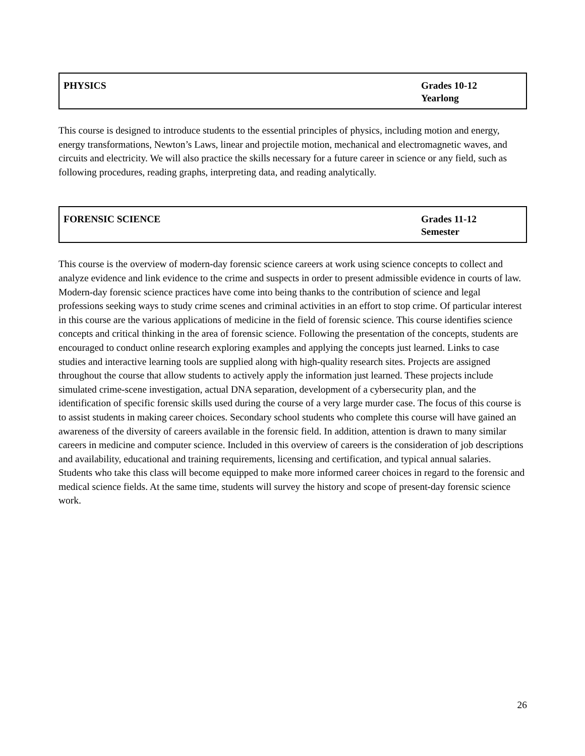| PHYSICS | Grades 10-12 Yearlong |
This course is designed to introduce students to the essential principles of physics, including motion and energy, energy transformations, Newton’s Laws, linear and projectile motion, mechanical and electromagnetic waves, and circuits and electricity. We will also practice the skills necessary for a future career in science or any field, such as following procedures, reading graphs, interpreting data, and reading analytically.
| FORENSIC SCIENCE | Grades 11-12 Semester |
This course is the overview of modern-day forensic science careers at work using science concepts to collect and analyze evidence and link evidence to the crime and suspects in order to present admissible evidence in courts of law. Modern-day forensic science practices have come into being thanks to the contribution of science and legal professions seeking ways to study crime scenes and criminal activities in an effort to stop crime. Of particular interest in this course are the various applications of medicine in the field of forensic science. This course identifies science concepts and critical thinking in the area of forensic science. Following the presentation of the concepts, students are encouraged to conduct online research exploring examples and applying the concepts just learned. Links to case studies and interactive learning tools are supplied along with high-quality research sites. Projects are assigned throughout the course that allow students to actively apply the information just learned. These projects include simulated crime-scene investigation, actual DNA separation, development of a cybersecurity plan, and the identification of specific forensic skills used during the course of a very large murder case. The focus of this course is to assist students in making career choices. Secondary school students who complete this course will have gained an awareness of the diversity of careers available in the forensic field. In addition, attention is drawn to many similar careers in medicine and computer science. Included in this overview of careers is the consideration of job descriptions and availability, educational and training requirements, licensing and certification, and typical annual salaries. Students who take this class will become equipped to make more informed career choices in regard to the forensic and medical science fields. At the same time, students will survey the history and scope of present-day forensic science work.
26